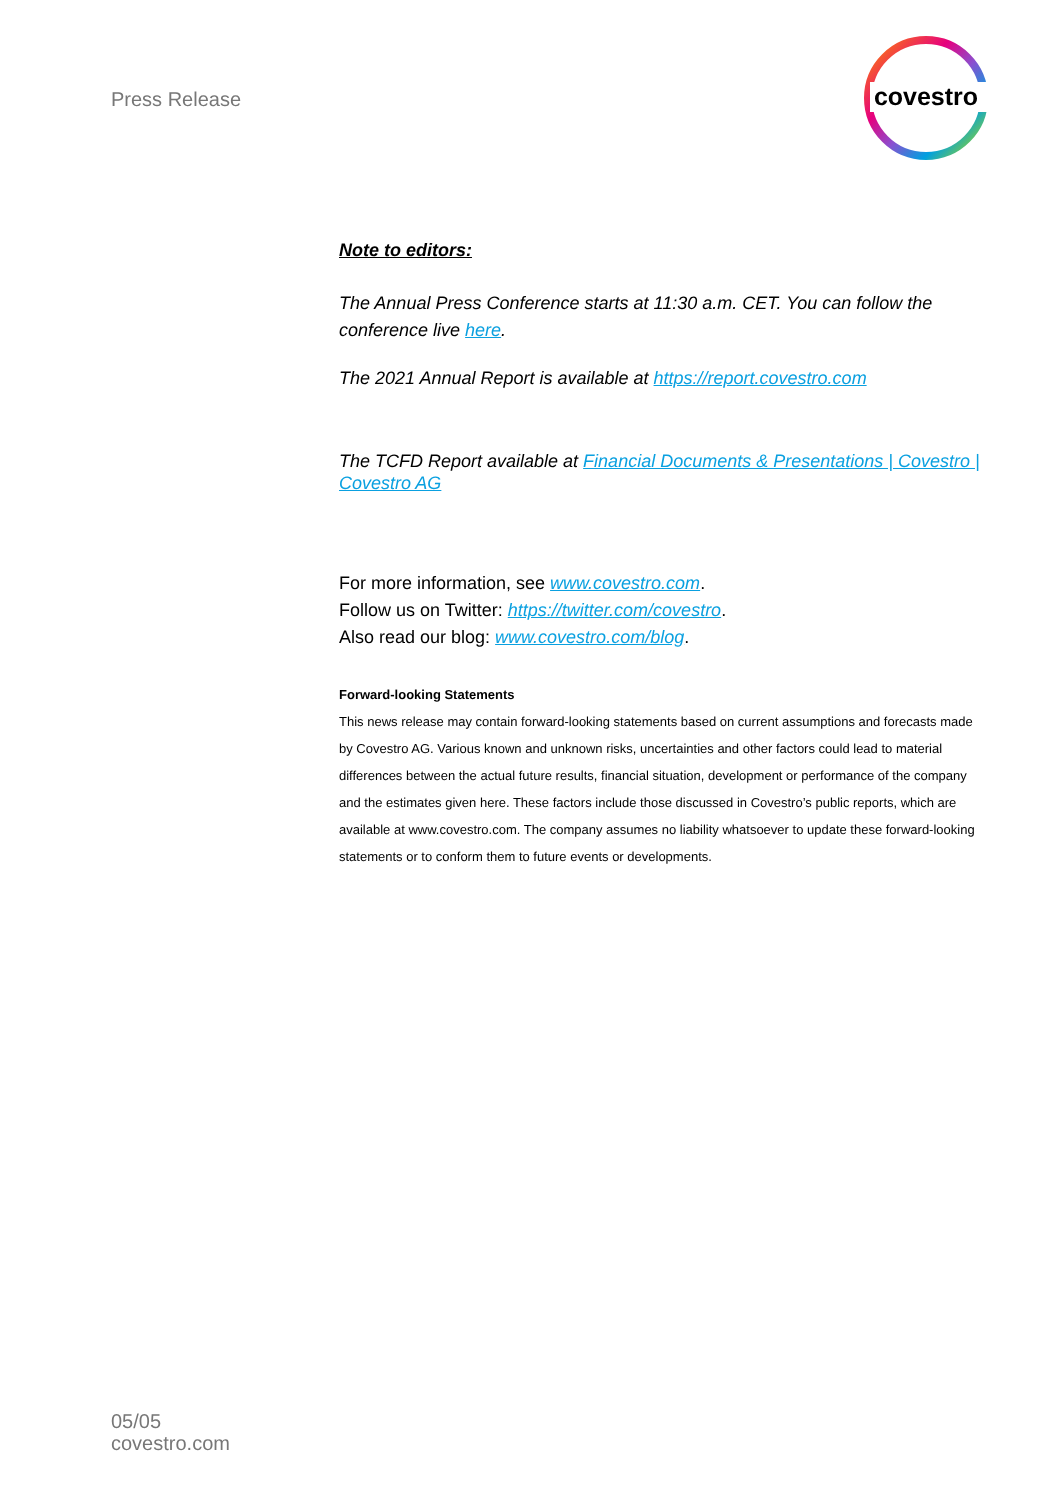Press Release
covestro
Note to editors:
The Annual Press Conference starts at 11:30 a.m. CET. You can follow the conference live here.
The 2021 Annual Report is available at https://report.covestro.com
The TCFD Report available at Financial Documents & Presentations | Covestro | Covestro AG
For more information, see www.covestro.com.
Follow us on Twitter: https://twitter.com/covestro.
Also read our blog: www.covestro.com/blog.
Forward-looking Statements
This news release may contain forward-looking statements based on current assumptions and forecasts made by Covestro AG. Various known and unknown risks, uncertainties and other factors could lead to material differences between the actual future results, financial situation, development or performance of the company and the estimates given here. These factors include those discussed in Covestro’s public reports, which are available at www.covestro.com. The company assumes no liability whatsoever to update these forward-looking statements or to conform them to future events or developments.
05/05
covestro.com